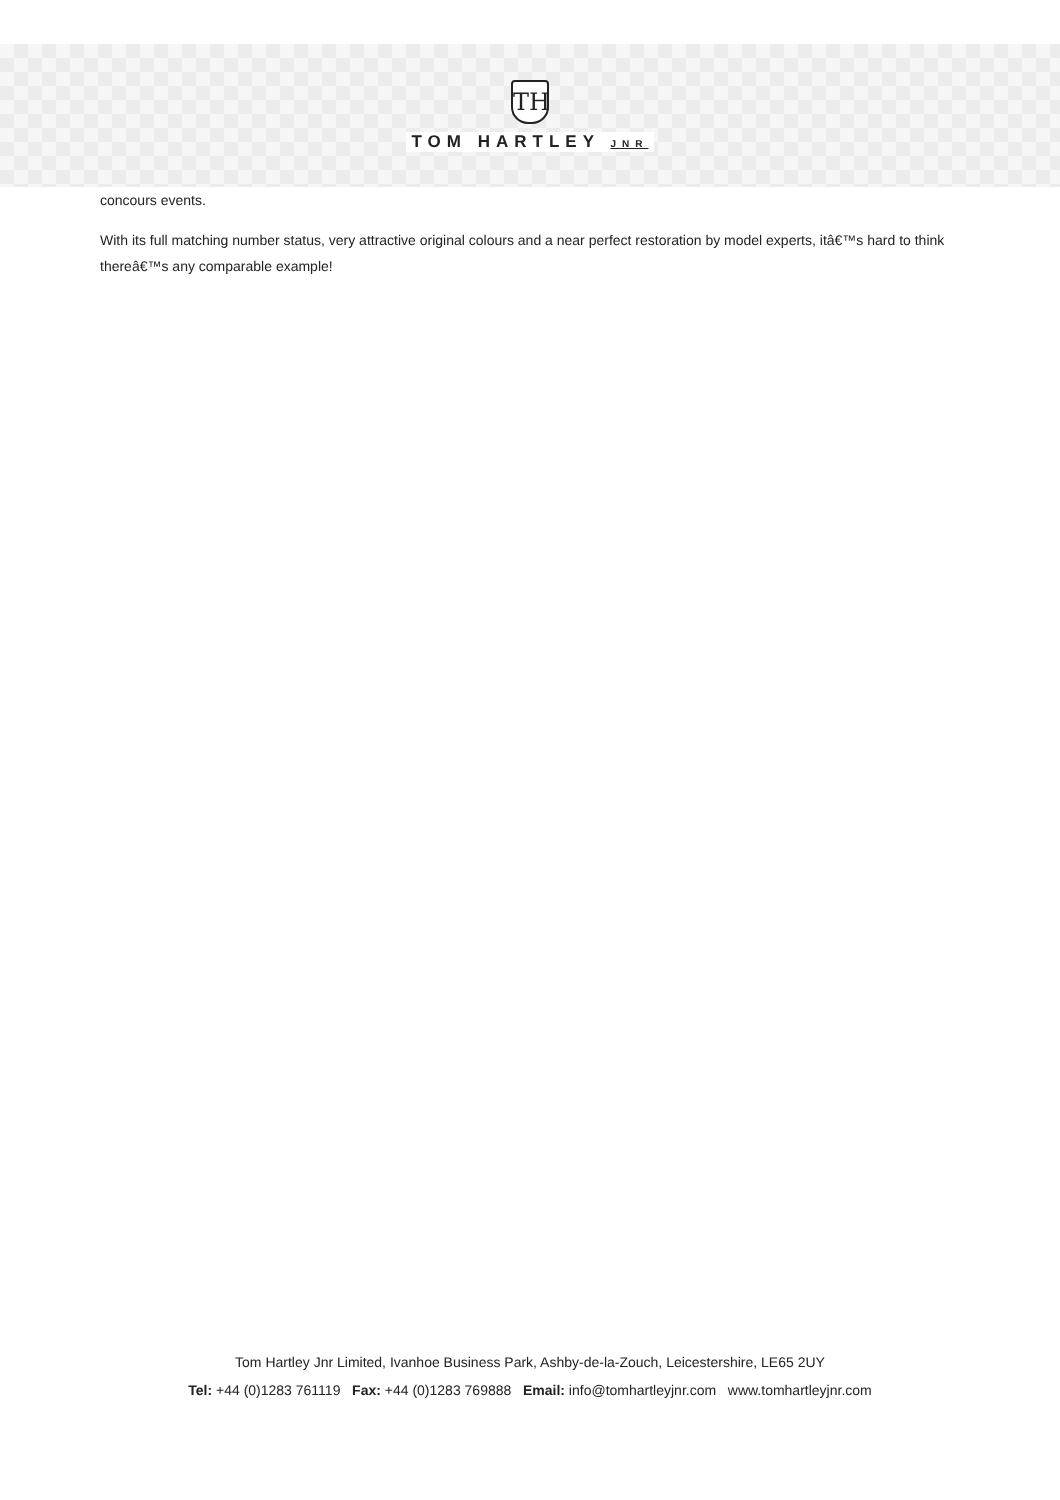TH
TOM HARTLEY JNR
concours events.
With its full matching number status, very attractive original colours and a near perfect restoration by model experts, itâ€™s hard to think thereâ€™s any comparable example!
Tom Hartley Jnr Limited, Ivanhoe Business Park, Ashby-de-la-Zouch, Leicestershire, LE65 2UY
Tel: +44 (0)1283 761119 Fax: +44 (0)1283 769888 Email: info@tomhartleyjnr.com www.tomhartleyjnr.com